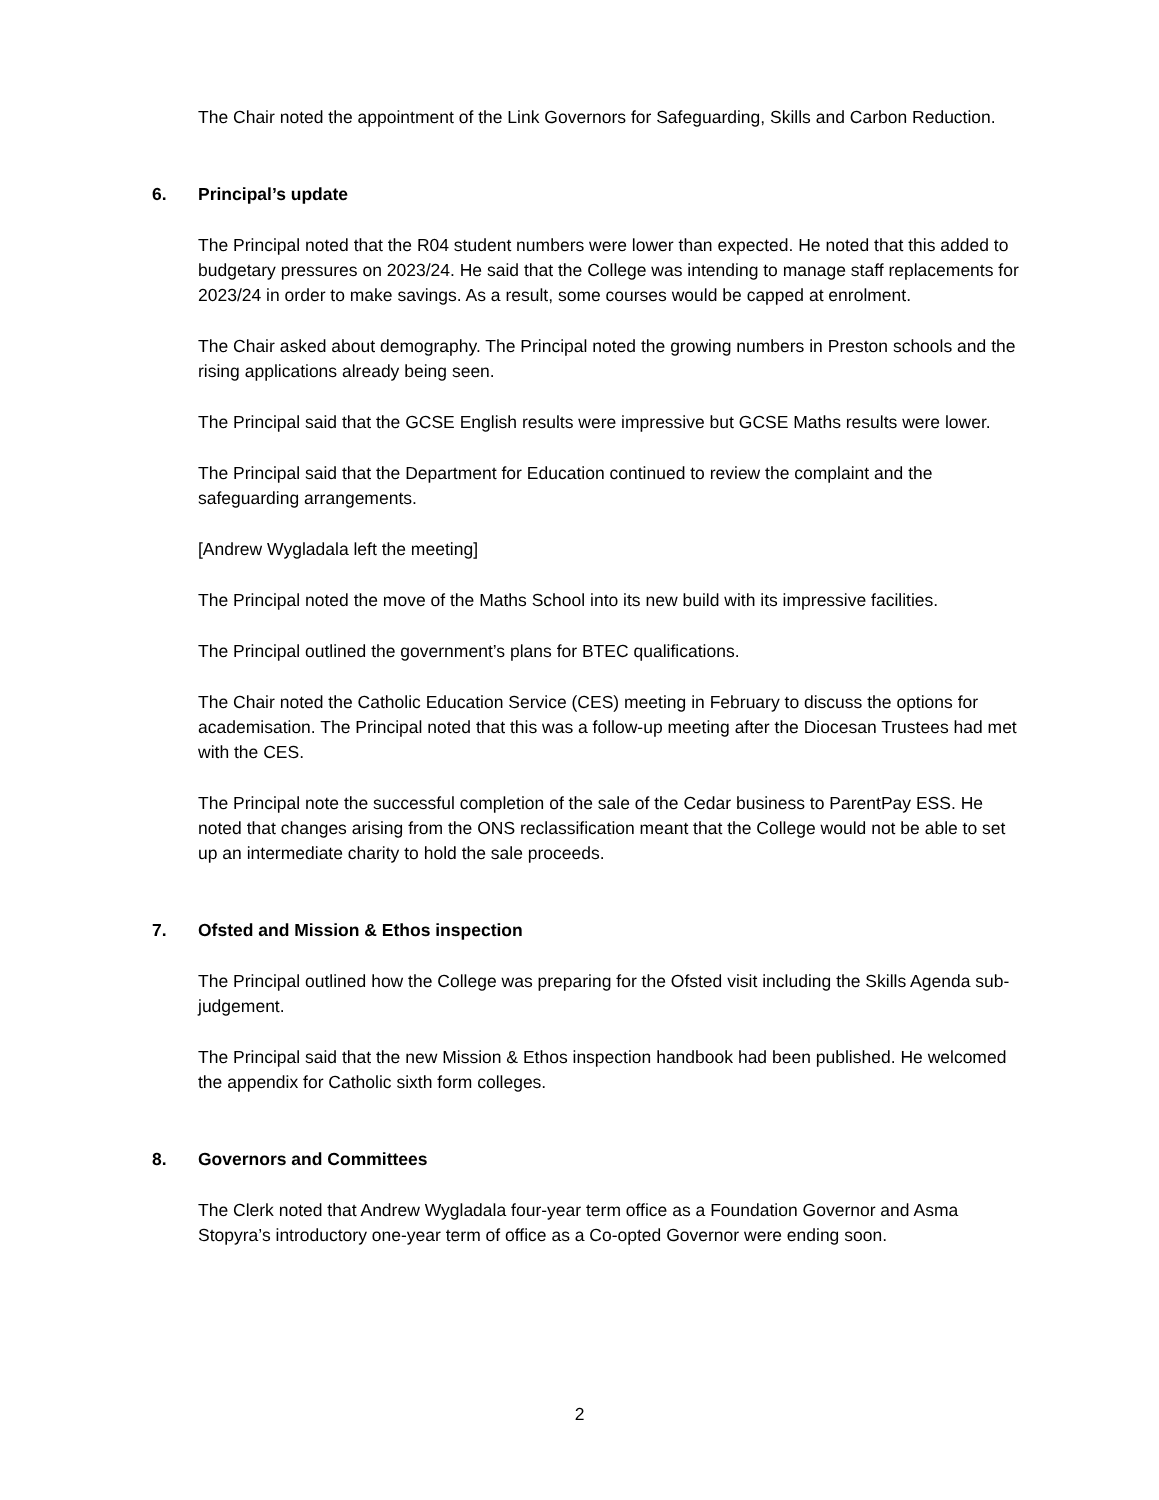The Chair noted the appointment of the Link Governors for Safeguarding, Skills and Carbon Reduction.
6. Principal’s update
The Principal noted that the R04 student numbers were lower than expected. He noted that this added to budgetary pressures on 2023/24. He said that the College was intending to manage staff replacements for 2023/24 in order to make savings. As a result, some courses would be capped at enrolment.
The Chair asked about demography. The Principal noted the growing numbers in Preston schools and the rising applications already being seen.
The Principal said that the GCSE English results were impressive but GCSE Maths results were lower.
The Principal said that the Department for Education continued to review the complaint and the safeguarding arrangements.
[Andrew Wygladala left the meeting]
The Principal noted the move of the Maths School into its new build with its impressive facilities.
The Principal outlined the government’s plans for BTEC qualifications.
The Chair noted the Catholic Education Service (CES) meeting in February to discuss the options for academisation. The Principal noted that this was a follow-up meeting after the Diocesan Trustees had met with the CES.
The Principal note the successful completion of the sale of the Cedar business to ParentPay ESS. He noted that changes arising from the ONS reclassification meant that the College would not be able to set up an intermediate charity to hold the sale proceeds.
7. Ofsted and Mission & Ethos inspection
The Principal outlined how the College was preparing for the Ofsted visit including the Skills Agenda sub-judgement.
The Principal said that the new Mission & Ethos inspection handbook had been published. He welcomed the appendix for Catholic sixth form colleges.
8. Governors and Committees
The Clerk noted that Andrew Wygladala four-year term office as a Foundation Governor and Asma Stopyra’s introductory one-year term of office as a Co-opted Governor were ending soon.
2